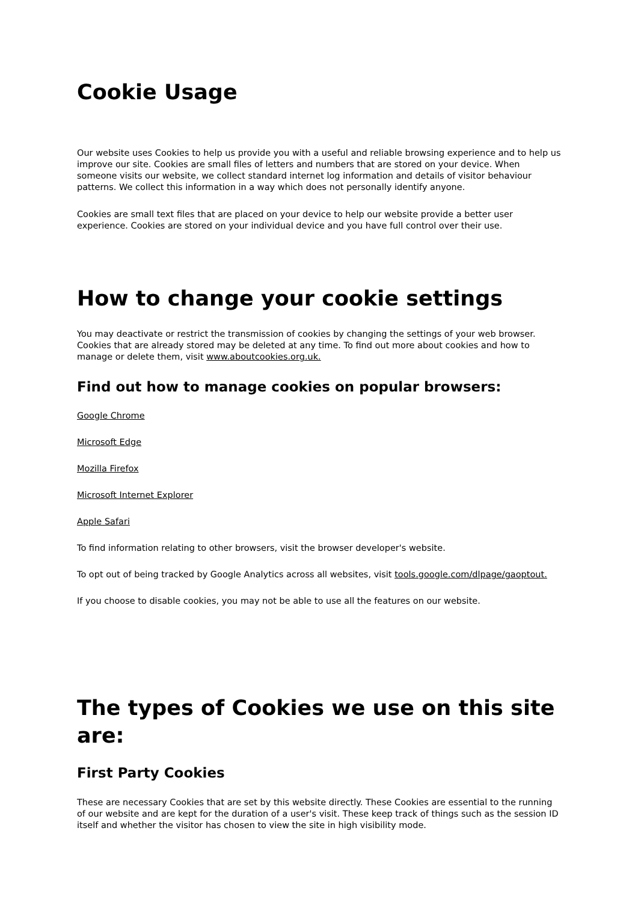Cookie Usage
Our website uses Cookies to help us provide you with a useful and reliable browsing experience and to help us improve our site. Cookies are small files of letters and numbers that are stored on your device. When someone visits our website, we collect standard internet log information and details of visitor behaviour patterns. We collect this information in a way which does not personally identify anyone.
Cookies are small text files that are placed on your device to help our website provide a better user experience. Cookies are stored on your individual device and you have full control over their use.
How to change your cookie settings
You may deactivate or restrict the transmission of cookies by changing the settings of your web browser. Cookies that are already stored may be deleted at any time. To find out more about cookies and how to manage or delete them, visit www.aboutcookies.org.uk.
Find out how to manage cookies on popular browsers:
Google Chrome
Microsoft Edge
Mozilla Firefox
Microsoft Internet Explorer
Apple Safari
To find information relating to other browsers, visit the browser developer's website.
To opt out of being tracked by Google Analytics across all websites, visit tools.google.com/dlpage/gaoptout.
If you choose to disable cookies, you may not be able to use all the features on our website.
The types of Cookies we use on this site are:
First Party Cookies
These are necessary Cookies that are set by this website directly. These Cookies are essential to the running of our website and are kept for the duration of a user's visit. These keep track of things such as the session ID itself and whether the visitor has chosen to view the site in high visibility mode.